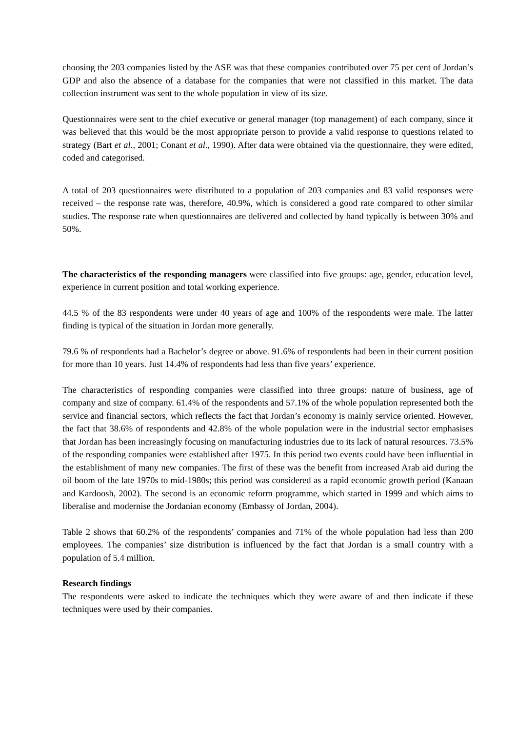choosing the 203 companies listed by the ASE was that these companies contributed over 75 per cent of Jordan’s GDP and also the absence of a database for the companies that were not classified in this market. The data collection instrument was sent to the whole population in view of its size.
Questionnaires were sent to the chief executive or general manager (top management) of each company, since it was believed that this would be the most appropriate person to provide a valid response to questions related to strategy (Bart et al., 2001; Conant et al., 1990). After data were obtained via the questionnaire, they were edited, coded and categorised.
A total of 203 questionnaires were distributed to a population of 203 companies and 83 valid responses were received – the response rate was, therefore, 40.9%, which is considered a good rate compared to other similar studies. The response rate when questionnaires are delivered and collected by hand typically is between 30% and 50%.
The characteristics of the responding managers were classified into five groups: age, gender, education level, experience in current position and total working experience.
44.5 % of the 83 respondents were under 40 years of age and 100% of the respondents were male. The latter finding is typical of the situation in Jordan more generally.
79.6 % of respondents had a Bachelor’s degree or above. 91.6% of respondents had been in their current position for more than 10 years. Just 14.4% of respondents had less than five years’ experience.
The characteristics of responding companies were classified into three groups: nature of business, age of company and size of company. 61.4% of the respondents and 57.1% of the whole population represented both the service and financial sectors, which reflects the fact that Jordan’s economy is mainly service oriented. However, the fact that 38.6% of respondents and 42.8% of the whole population were in the industrial sector emphasises that Jordan has been increasingly focusing on manufacturing industries due to its lack of natural resources. 73.5% of the responding companies were established after 1975. In this period two events could have been influential in the establishment of many new companies. The first of these was the benefit from increased Arab aid during the oil boom of the late 1970s to mid-1980s; this period was considered as a rapid economic growth period (Kanaan and Kardoosh, 2002). The second is an economic reform programme, which started in 1999 and which aims to liberalise and modernise the Jordanian economy (Embassy of Jordan, 2004).
Table 2 shows that 60.2% of the respondents’ companies and 71% of the whole population had less than 200 employees. The companies’ size distribution is influenced by the fact that Jordan is a small country with a population of 5.4 million.
Research findings
The respondents were asked to indicate the techniques which they were aware of and then indicate if these techniques were used by their companies.